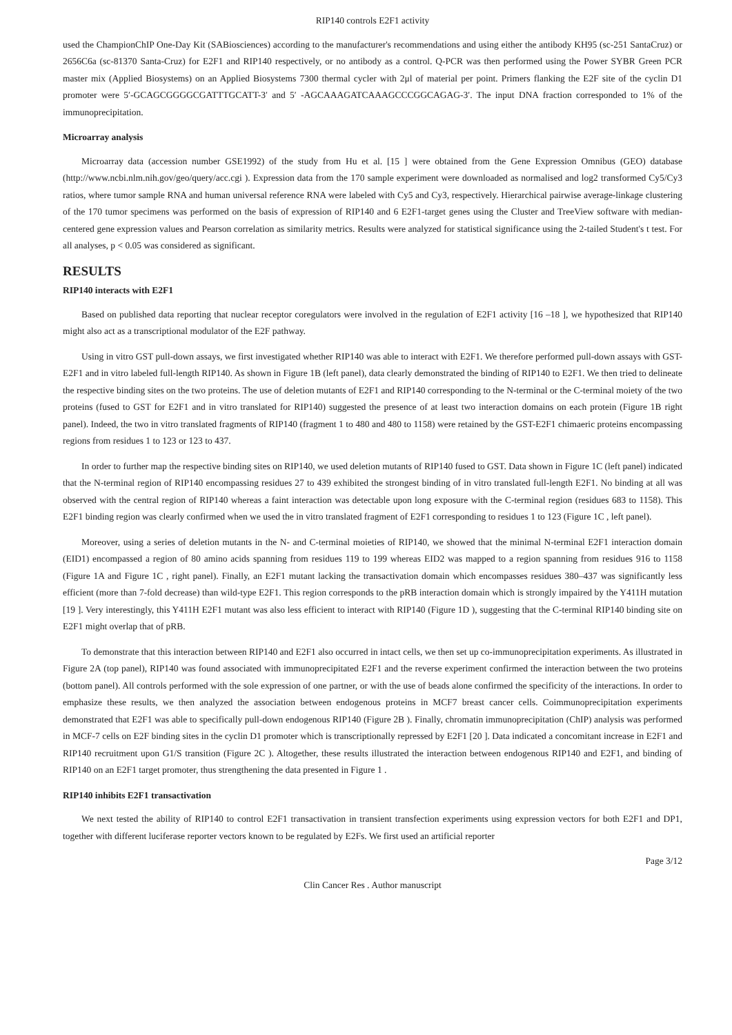RIP140 controls E2F1 activity
used the ChampionChIP One-Day Kit (SABiosciences) according to the manufacturer's recommendations and using either the antibody KH95 (sc-251 SantaCruz) or 2656C6a (sc-81370 Santa-Cruz) for E2F1 and RIP140 respectively, or no antibody as a control. Q-PCR was then performed using the Power SYBR Green PCR master mix (Applied Biosystems) on an Applied Biosystems 7300 thermal cycler with 2μl of material per point. Primers flanking the E2F site of the cyclin D1 promoter were 5′-GCAGCGGGGCGATTTGCATT-3′ and 5′ -AGCAAAGATCAAAGCCCGGCAGAG-3′. The input DNA fraction corresponded to 1% of the immunoprecipitation.
Microarray analysis
Microarray data (accession number GSE1992) of the study from Hu et al. [15 ] were obtained from the Gene Expression Omnibus (GEO) database (http://www.ncbi.nlm.nih.gov/geo/query/acc.cgi ). Expression data from the 170 sample experiment were downloaded as normalised and log2 transformed Cy5/Cy3 ratios, where tumor sample RNA and human universal reference RNA were labeled with Cy5 and Cy3, respectively. Hierarchical pairwise average-linkage clustering of the 170 tumor specimens was performed on the basis of expression of RIP140 and 6 E2F1-target genes using the Cluster and TreeView software with median-centered gene expression values and Pearson correlation as similarity metrics. Results were analyzed for statistical significance using the 2-tailed Student's t test. For all analyses, p < 0.05 was considered as significant.
RESULTS
RIP140 interacts with E2F1
Based on published data reporting that nuclear receptor coregulators were involved in the regulation of E2F1 activity [16 –18 ], we hypothesized that RIP140 might also act as a transcriptional modulator of the E2F pathway.
Using in vitro GST pull-down assays, we first investigated whether RIP140 was able to interact with E2F1. We therefore performed pull-down assays with GST-E2F1 and in vitro labeled full-length RIP140. As shown in Figure 1B (left panel), data clearly demonstrated the binding of RIP140 to E2F1. We then tried to delineate the respective binding sites on the two proteins. The use of deletion mutants of E2F1 and RIP140 corresponding to the N-terminal or the C-terminal moiety of the two proteins (fused to GST for E2F1 and in vitro translated for RIP140) suggested the presence of at least two interaction domains on each protein (Figure 1B right panel). Indeed, the two in vitro translated fragments of RIP140 (fragment 1 to 480 and 480 to 1158) were retained by the GST-E2F1 chimaeric proteins encompassing regions from residues 1 to 123 or 123 to 437.
In order to further map the respective binding sites on RIP140, we used deletion mutants of RIP140 fused to GST. Data shown in Figure 1C (left panel) indicated that the N-terminal region of RIP140 encompassing residues 27 to 439 exhibited the strongest binding of in vitro translated full-length E2F1. No binding at all was observed with the central region of RIP140 whereas a faint interaction was detectable upon long exposure with the C-terminal region (residues 683 to 1158). This E2F1 binding region was clearly confirmed when we used the in vitro translated fragment of E2F1 corresponding to residues 1 to 123 (Figure 1C , left panel).
Moreover, using a series of deletion mutants in the N- and C-terminal moieties of RIP140, we showed that the minimal N-terminal E2F1 interaction domain (EID1) encompassed a region of 80 amino acids spanning from residues 119 to 199 whereas EID2 was mapped to a region spanning from residues 916 to 1158 (Figure 1A and Figure 1C , right panel). Finally, an E2F1 mutant lacking the transactivation domain which encompasses residues 380–437 was significantly less efficient (more than 7-fold decrease) than wild-type E2F1. This region corresponds to the pRB interaction domain which is strongly impaired by the Y411H mutation [19 ]. Very interestingly, this Y411H E2F1 mutant was also less efficient to interact with RIP140 (Figure 1D ), suggesting that the C-terminal RIP140 binding site on E2F1 might overlap that of pRB.
To demonstrate that this interaction between RIP140 and E2F1 also occurred in intact cells, we then set up co-immunoprecipitation experiments. As illustrated in Figure 2A (top panel), RIP140 was found associated with immunoprecipitated E2F1 and the reverse experiment confirmed the interaction between the two proteins (bottom panel). All controls performed with the sole expression of one partner, or with the use of beads alone confirmed the specificity of the interactions. In order to emphasize these results, we then analyzed the association between endogenous proteins in MCF7 breast cancer cells. Coimmunoprecipitation experiments demonstrated that E2F1 was able to specifically pull-down endogenous RIP140 (Figure 2B ). Finally, chromatin immunoprecipitation (ChIP) analysis was performed in MCF-7 cells on E2F binding sites in the cyclin D1 promoter which is transcriptionally repressed by E2F1 [20 ]. Data indicated a concomitant increase in E2F1 and RIP140 recruitment upon G1/S transition (Figure 2C ). Altogether, these results illustrated the interaction between endogenous RIP140 and E2F1, and binding of RIP140 on an E2F1 target promoter, thus strengthening the data presented in Figure 1 .
RIP140 inhibits E2F1 transactivation
We next tested the ability of RIP140 to control E2F1 transactivation in transient transfection experiments using expression vectors for both E2F1 and DP1, together with different luciferase reporter vectors known to be regulated by E2Fs. We first used an artificial reporter
Page 3/12
Clin Cancer Res . Author manuscript